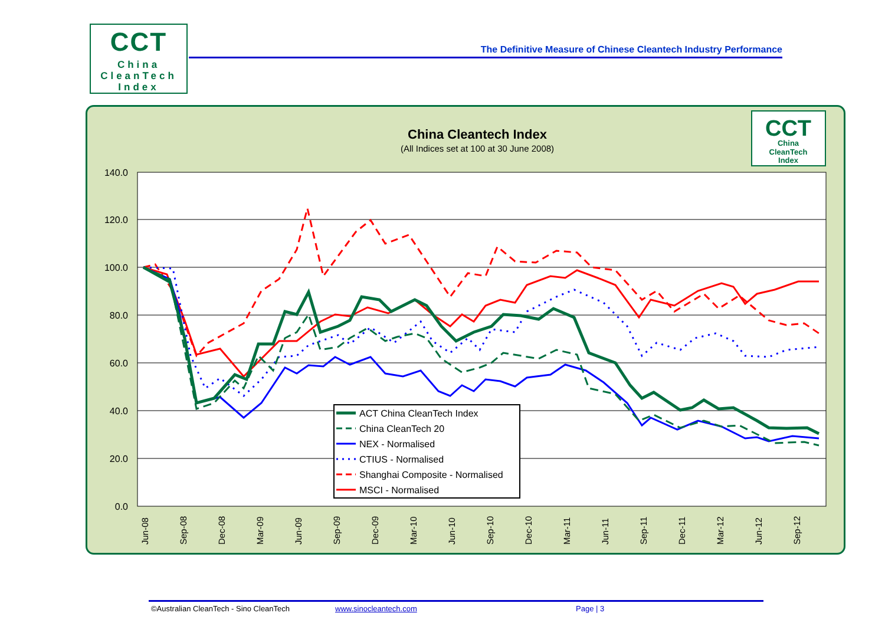CCT
China
CleanTech
Index
The Definitive Measure of Chinese Cleantech Industry Performance
China Cleantech Index
(All Indices set at 100 at 30 June 2008)
CCT
China
CleanTech
Index
140.0
120.0
100.0
80.0
60.0
40.0
20.0
0.0
Jun-08
Sep-08
Dec-08
Mar-09
Jun-09
Sep-09
Dec-09
Mar-10
Jun-10
Sep-10
Dec-10
Mar-11
Jun-11
Sep-11
Dec-11
Mar-12
Jun-12
Sep-12
ACT China CleanTech Index
China CleanTech 20
NEX - Normalised
CTIUS - Normalised
Shanghai Composite - Normalised
MSCI - Normalised
©Australian CleanTech - Sino CleanTech www.sinocleantech.com Page | 3